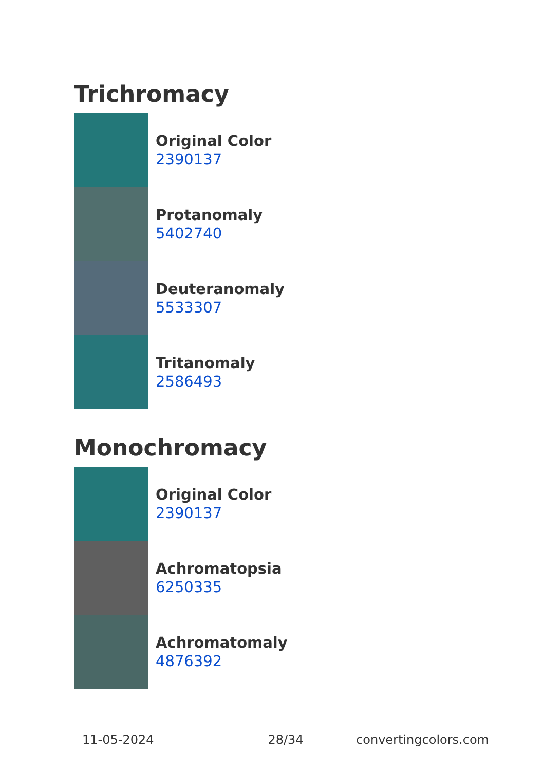Trichromacy
Original Color
2390137
Protanomaly
5402740
Deuteranomaly
5533307
Tritanomaly
2586493
Monochromacy
Original Color
2390137
Achromatopsia
6250335
Achromatomaly
4876392
11-05-2024 28/34 convertingcolors.com